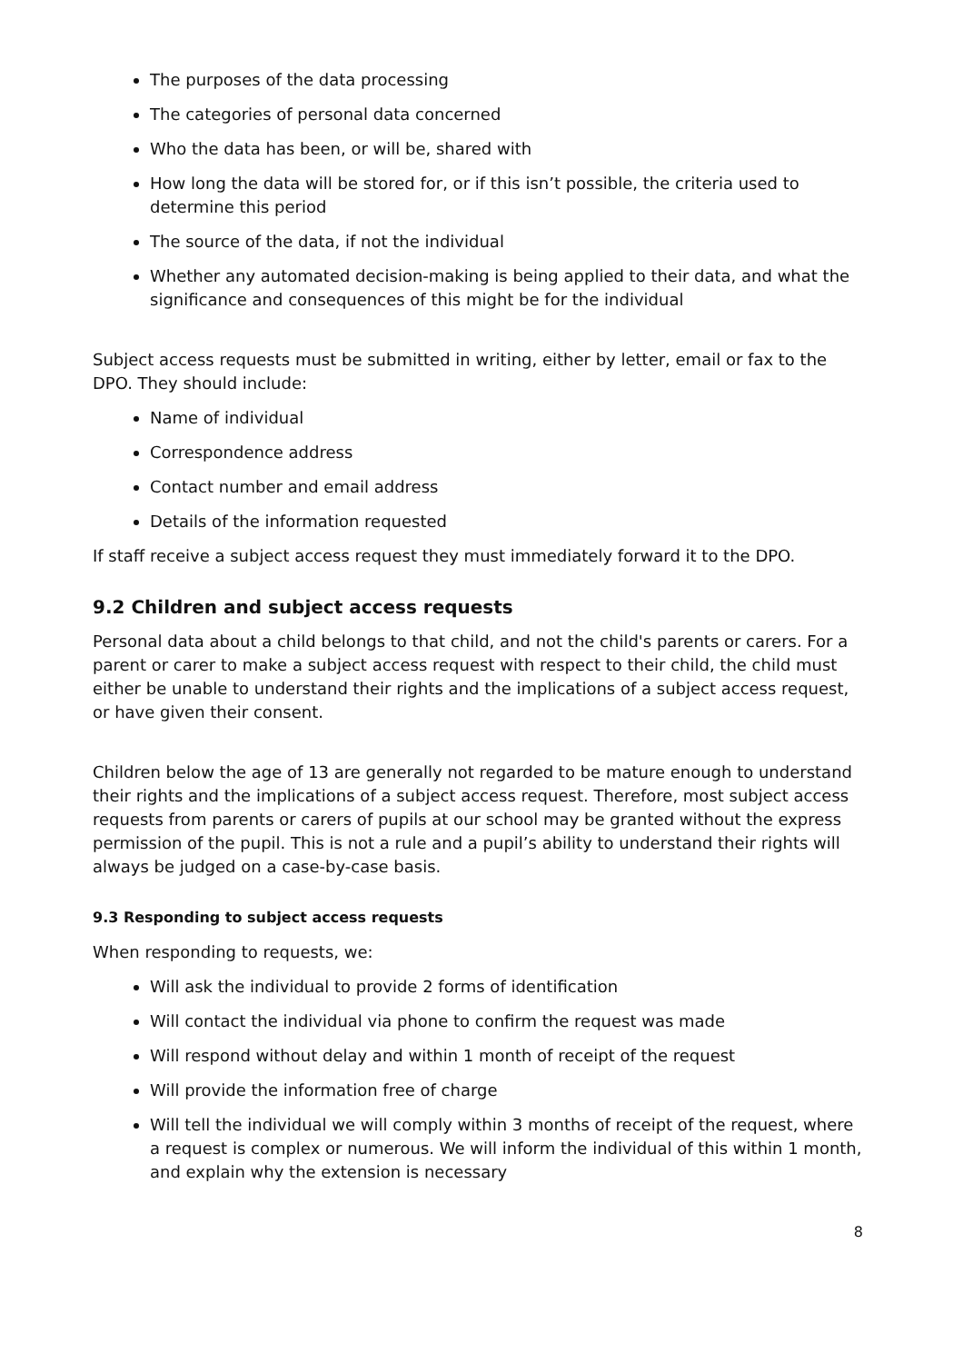The purposes of the data processing
The categories of personal data concerned
Who the data has been, or will be, shared with
How long the data will be stored for, or if this isn’t possible, the criteria used to determine this period
The source of the data, if not the individual
Whether any automated decision-making is being applied to their data, and what the significance and consequences of this might be for the individual
Subject access requests must be submitted in writing, either by letter, email or fax to the DPO. They should include:
Name of individual
Correspondence address
Contact number and email address
Details of the information requested
If staff receive a subject access request they must immediately forward it to the DPO.
9.2 Children and subject access requests
Personal data about a child belongs to that child, and not the child's parents or carers. For a parent or carer to make a subject access request with respect to their child, the child must either be unable to understand their rights and the implications of a subject access request, or have given their consent.
Children below the age of 13 are generally not regarded to be mature enough to understand their rights and the implications of a subject access request. Therefore, most subject access requests from parents or carers of pupils at our school may be granted without the express permission of the pupil. This is not a rule and a pupil’s ability to understand their rights will always be judged on a case-by-case basis.
9.3 Responding to subject access requests
When responding to requests, we:
Will ask the individual to provide 2 forms of identification
Will contact the individual via phone to confirm the request was made
Will respond without delay and within 1 month of receipt of the request
Will provide the information free of charge
Will tell the individual we will comply within 3 months of receipt of the request, where a request is complex or numerous. We will inform the individual of this within 1 month, and explain why the extension is necessary
8